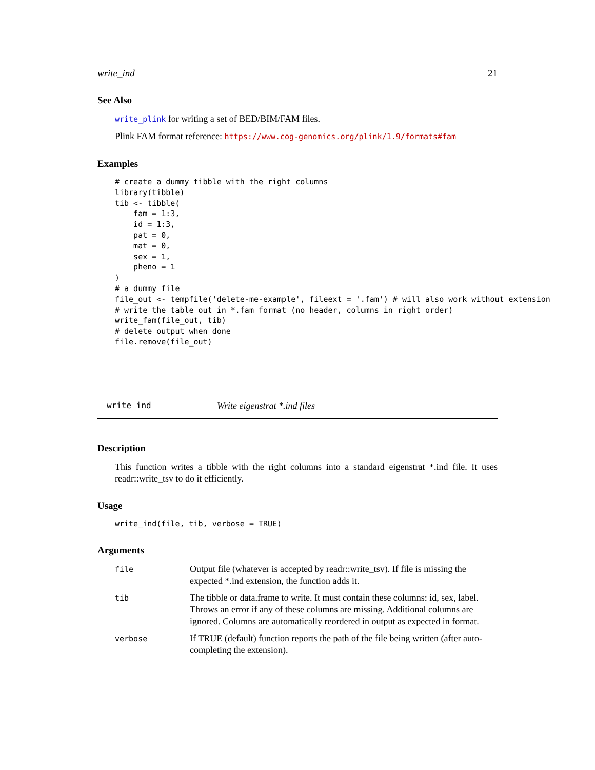write_ind 21
See Also
write_plink for writing a set of BED/BIM/FAM files.
Plink FAM format reference: https://www.cog-genomics.org/plink/1.9/formats#fam
Examples
# create a dummy tibble with the right columns
library(tibble)
tib <- tibble(
    fam = 1:3,
    id = 1:3,
    pat = 0,
    mat = 0,
    sex = 1,
    pheno = 1
)
# a dummy file
file_out <- tempfile('delete-me-example', fileext = '.fam') # will also work without extension
# write the table out in *.fam format (no header, columns in right order)
write_fam(file_out, tib)
# delete output when done
file.remove(file_out)
write_ind Write eigenstrat *.ind files
Description
This function writes a tibble with the right columns into a standard eigenstrat *.ind file. It uses readr::write_tsv to do it efficiently.
Usage
write_ind(file, tib, verbose = TRUE)
Arguments
| file | Output file (whatever is accepted by readr::write_tsv). If file is missing the expected *.ind extension, the function adds it. |
| tib | The tibble or data.frame to write. It must contain these columns: id, sex, label. Throws an error if any of these columns are missing. Additional columns are ignored. Columns are automatically reordered in output as expected in format. |
| verbose | If TRUE (default) function reports the path of the file being written (after auto-completing the extension). |